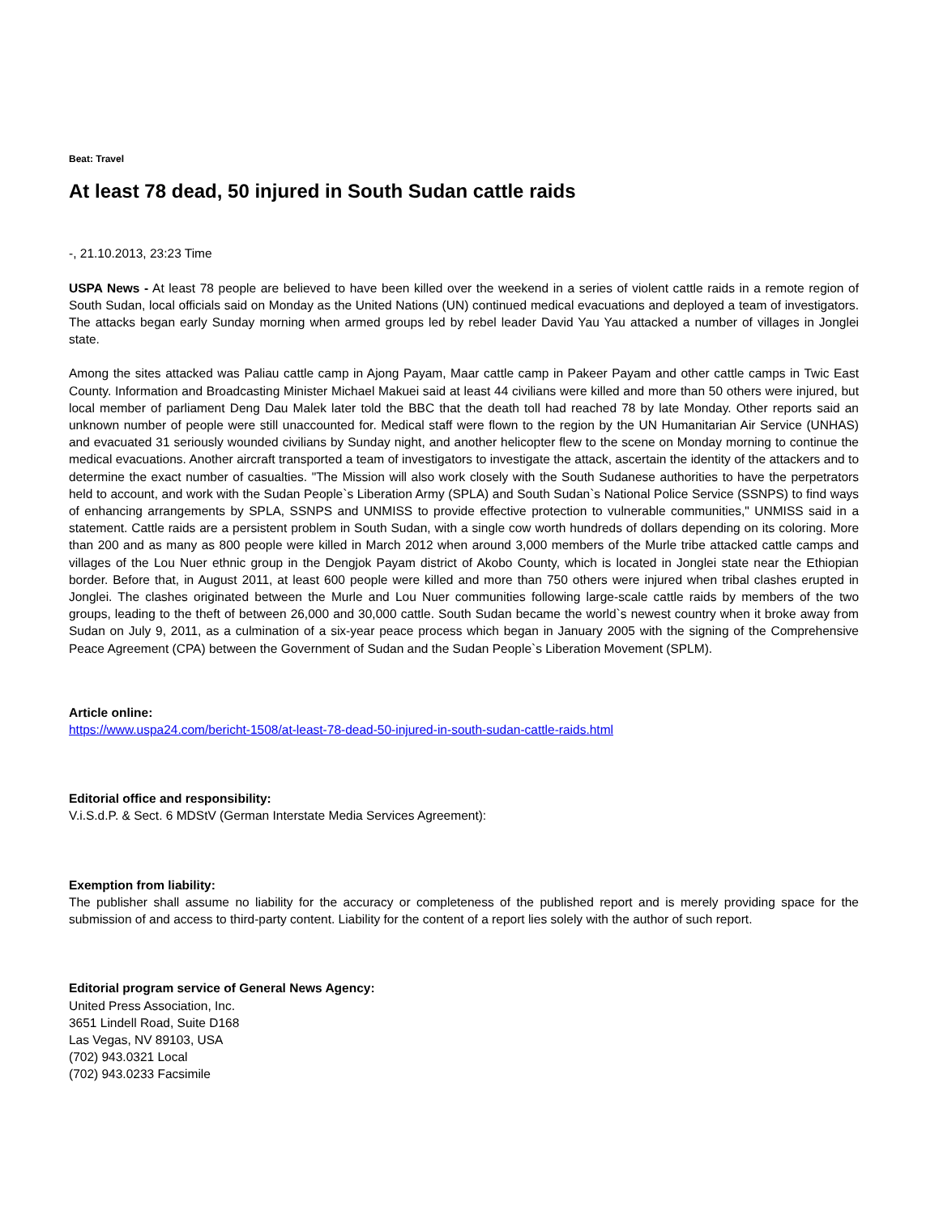Beat: Travel
At least 78 dead, 50 injured in South Sudan cattle raids
-, 21.10.2013, 23:23 Time
USPA News - At least 78 people are believed to have been killed over the weekend in a series of violent cattle raids in a remote region of South Sudan, local officials said on Monday as the United Nations (UN) continued medical evacuations and deployed a team of investigators. The attacks began early Sunday morning when armed groups led by rebel leader David Yau Yau attacked a number of villages in Jonglei state.
Among the sites attacked was Paliau cattle camp in Ajong Payam, Maar cattle camp in Pakeer Payam and other cattle camps in Twic East County. Information and Broadcasting Minister Michael Makuei said at least 44 civilians were killed and more than 50 others were injured, but local member of parliament Deng Dau Malek later told the BBC that the death toll had reached 78 by late Monday. Other reports said an unknown number of people were still unaccounted for. Medical staff were flown to the region by the UN Humanitarian Air Service (UNHAS) and evacuated 31 seriously wounded civilians by Sunday night, and another helicopter flew to the scene on Monday morning to continue the medical evacuations. Another aircraft transported a team of investigators to investigate the attack, ascertain the identity of the attackers and to determine the exact number of casualties. "The Mission will also work closely with the South Sudanese authorities to have the perpetrators held to account, and work with the Sudan People`s Liberation Army (SPLA) and South Sudan`s National Police Service (SSNPS) to find ways of enhancing arrangements by SPLA, SSNPS and UNMISS to provide effective protection to vulnerable communities," UNMISS said in a statement. Cattle raids are a persistent problem in South Sudan, with a single cow worth hundreds of dollars depending on its coloring. More than 200 and as many as 800 people were killed in March 2012 when around 3,000 members of the Murle tribe attacked cattle camps and villages of the Lou Nuer ethnic group in the Dengjok Payam district of Akobo County, which is located in Jonglei state near the Ethiopian border. Before that, in August 2011, at least 600 people were killed and more than 750 others were injured when tribal clashes erupted in Jonglei. The clashes originated between the Murle and Lou Nuer communities following large-scale cattle raids by members of the two groups, leading to the theft of between 26,000 and 30,000 cattle. South Sudan became the world`s newest country when it broke away from Sudan on July 9, 2011, as a culmination of a six-year peace process which began in January 2005 with the signing of the Comprehensive Peace Agreement (CPA) between the Government of Sudan and the Sudan People`s Liberation Movement (SPLM).
Article online:
https://www.uspa24.com/bericht-1508/at-least-78-dead-50-injured-in-south-sudan-cattle-raids.html
Editorial office and responsibility:
V.i.S.d.P. & Sect. 6 MDStV (German Interstate Media Services Agreement):
Exemption from liability:
The publisher shall assume no liability for the accuracy or completeness of the published report and is merely providing space for the submission of and access to third-party content. Liability for the content of a report lies solely with the author of such report.
Editorial program service of General News Agency:
United Press Association, Inc.
3651 Lindell Road, Suite D168
Las Vegas, NV 89103, USA
(702) 943.0321 Local
(702) 943.0233 Facsimile